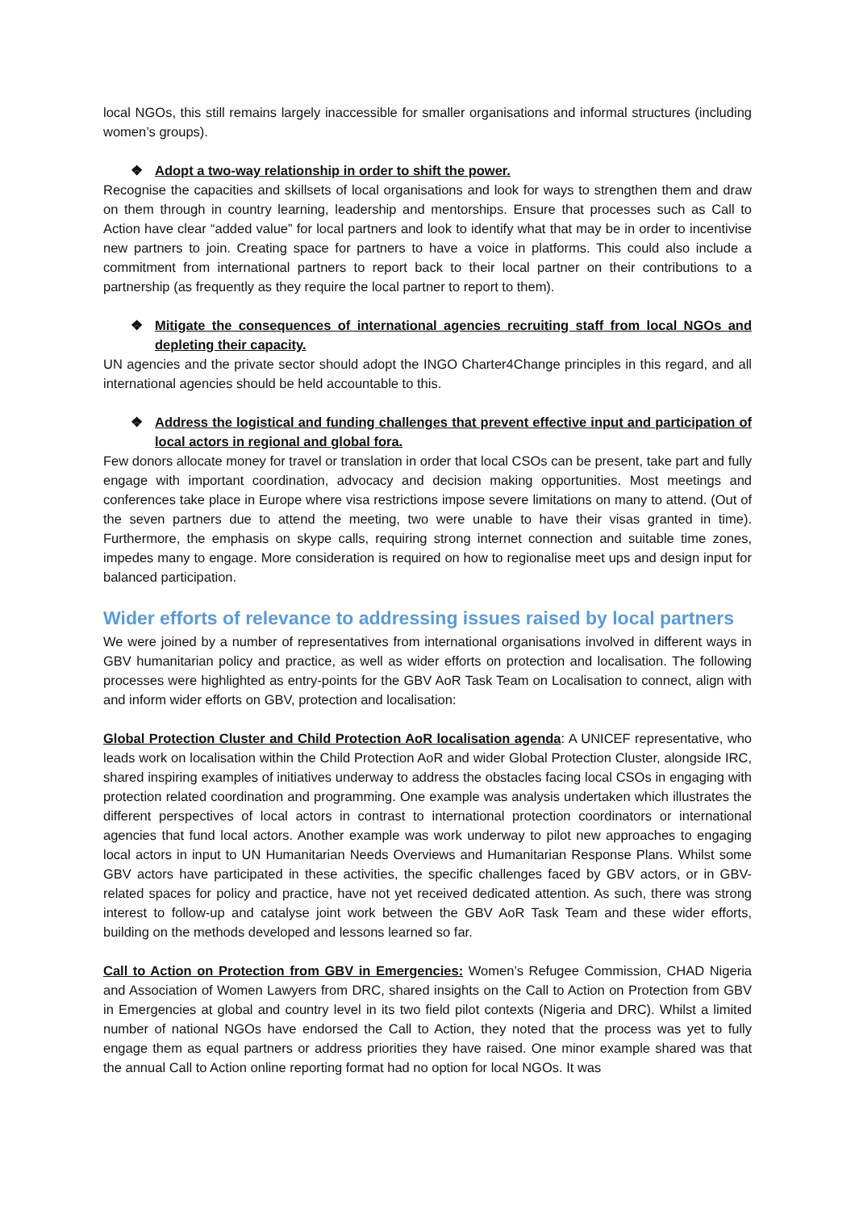local NGOs, this still remains largely inaccessible for smaller organisations and informal structures (including women’s groups).
❖ Adopt a two-way relationship in order to shift the power.
Recognise the capacities and skillsets of local organisations and look for ways to strengthen them and draw on them through in country learning, leadership and mentorships. Ensure that processes such as Call to Action have clear “added value” for local partners and look to identify what that may be in order to incentivise new partners to join. Creating space for partners to have a voice in platforms. This could also include a commitment from international partners to report back to their local partner on their contributions to a partnership (as frequently as they require the local partner to report to them).
❖ Mitigate the consequences of international agencies recruiting staff from local NGOs and depleting their capacity.
UN agencies and the private sector should adopt the INGO Charter4Change principles in this regard, and all international agencies should be held accountable to this.
❖ Address the logistical and funding challenges that prevent effective input and participation of local actors in regional and global fora.
Few donors allocate money for travel or translation in order that local CSOs can be present, take part and fully engage with important coordination, advocacy and decision making opportunities. Most meetings and conferences take place in Europe where visa restrictions impose severe limitations on many to attend. (Out of the seven partners due to attend the meeting, two were unable to have their visas granted in time). Furthermore, the emphasis on skype calls, requiring strong internet connection and suitable time zones, impedes many to engage. More consideration is required on how to regionalise meet ups and design input for balanced participation.
Wider efforts of relevance to addressing issues raised by local partners
We were joined by a number of representatives from international organisations involved in different ways in GBV humanitarian policy and practice, as well as wider efforts on protection and localisation. The following processes were highlighted as entry-points for the GBV AoR Task Team on Localisation to connect, align with and inform wider efforts on GBV, protection and localisation:
Global Protection Cluster and Child Protection AoR localisation agenda: A UNICEF representative, who leads work on localisation within the Child Protection AoR and wider Global Protection Cluster, alongside IRC, shared inspiring examples of initiatives underway to address the obstacles facing local CSOs in engaging with protection related coordination and programming. One example was analysis undertaken which illustrates the different perspectives of local actors in contrast to international protection coordinators or international agencies that fund local actors. Another example was work underway to pilot new approaches to engaging local actors in input to UN Humanitarian Needs Overviews and Humanitarian Response Plans. Whilst some GBV actors have participated in these activities, the specific challenges faced by GBV actors, or in GBV-related spaces for policy and practice, have not yet received dedicated attention. As such, there was strong interest to follow-up and catalyse joint work between the GBV AoR Task Team and these wider efforts, building on the methods developed and lessons learned so far.
Call to Action on Protection from GBV in Emergencies: Women’s Refugee Commission, CHAD Nigeria and Association of Women Lawyers from DRC, shared insights on the Call to Action on Protection from GBV in Emergencies at global and country level in its two field pilot contexts (Nigeria and DRC). Whilst a limited number of national NGOs have endorsed the Call to Action, they noted that the process was yet to fully engage them as equal partners or address priorities they have raised. One minor example shared was that the annual Call to Action online reporting format had no option for local NGOs. It was